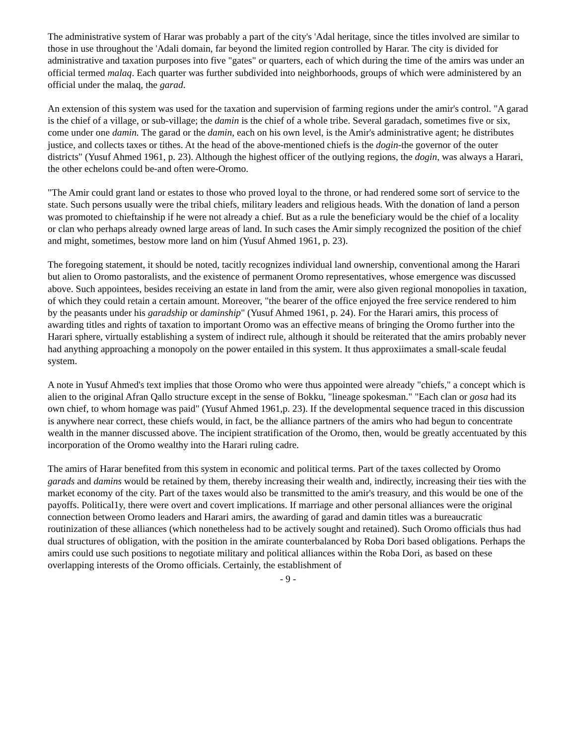The administrative system of Harar was probably a part of the city's 'Adal heritage, since the titles involved are similar to those in use throughout the 'Adali domain, far beyond the limited region controlled by Harar. The city is divided for administrative and taxation purposes into five "gates" or quarters, each of which during the time of the amirs was under an official termed malaq. Each quarter was further subdivided into neighborhoods, groups of which were administered by an official under the malaq, the garad.
An extension of this system was used for the taxation and supervision of farming regions under the amir's control. "A garad is the chief of a village, or sub-village; the damin is the chief of a whole tribe. Several garadach, sometimes five or six, come under one damin. The garad or the damin, each on his own level, is the Amir's administrative agent; he distributes justice, and collects taxes or tithes. At the head of the above-mentioned chiefs is the dogin-the governor of the outer districts" (Yusuf Ahmed 1961, p. 23). Although the highest officer of the outlying regions, the dogin, was always a Harari, the other echelons could be-and often were-Oromo.
"The Amir could grant land or estates to those who proved loyal to the throne, or had rendered some sort of service to the state. Such persons usually were the tribal chiefs, military leaders and religious heads. With the donation of land a person was promoted to chieftainship if he were not already a chief. But as a rule the beneficiary would be the chief of a locality or clan who perhaps already owned large areas of land. In such cases the Amir simply recognized the position of the chief and might, sometimes, bestow more land on him (Yusuf Ahmed 1961, p. 23).
The foregoing statement, it should be noted, tacitly recognizes individual land ownership, conventional among the Harari but alien to Oromo pastoralists, and the existence of permanent Oromo representatives, whose emergence was discussed above. Such appointees, besides receiving an estate in land from the amir, were also given regional monopolies in taxation, of which they could retain a certain amount. Moreover, "the bearer of the office enjoyed the free service rendered to him by the peasants under his garadship or daminship" (Yusuf Ahmed 1961, p. 24). For the Harari amirs, this process of awarding titles and rights of taxation to important Oromo was an effective means of bringing the Oromo further into the Harari sphere, virtually establishing a system of indirect rule, although it should be reiterated that the amirs probably never had anything approaching a monopoly on the power entailed in this system. It thus approxiimates a small-scale feudal system.
A note in Yusuf Ahmed's text implies that those Oromo who were thus appointed were already "chiefs," a concept which is alien to the original Afran Qallo structure except in the sense of Bokku, "lineage spokesman." "Each clan or gosa had its own chief, to whom homage was paid" (Yusuf Ahmed 1961,p. 23). If the developmental sequence traced in this discussion is anywhere near correct, these chiefs would, in fact, be the alliance partners of the amirs who had begun to concentrate wealth in the manner discussed above. The incipient stratification of the Oromo, then, would be greatly accentuated by this incorporation of the Oromo wealthy into the Harari ruling cadre.
The amirs of Harar benefited from this system in economic and political terms. Part of the taxes collected by Oromo garads and damins would be retained by them, thereby increasing their wealth and, indirectly, increasing their ties with the market economy of the city. Part of the taxes would also be transmitted to the amir's treasury, and this would be one of the payoffs. Political1y, there were overt and covert implications. If marriage and other personal alliances were the original connection between Oromo leaders and Harari amirs, the awarding of garad and damin titles was a bureaucratic routinization of these alliances (which nonetheless had to be actively sought and retained). Such Oromo officials thus had dual structures of obligation, with the position in the amirate counterbalanced by Roba Dori based obligations. Perhaps the amirs could use such positions to negotiate military and political alliances within the Roba Dori, as based on these overlapping interests of the Oromo officials. Certainly, the establishment of
- 9 -